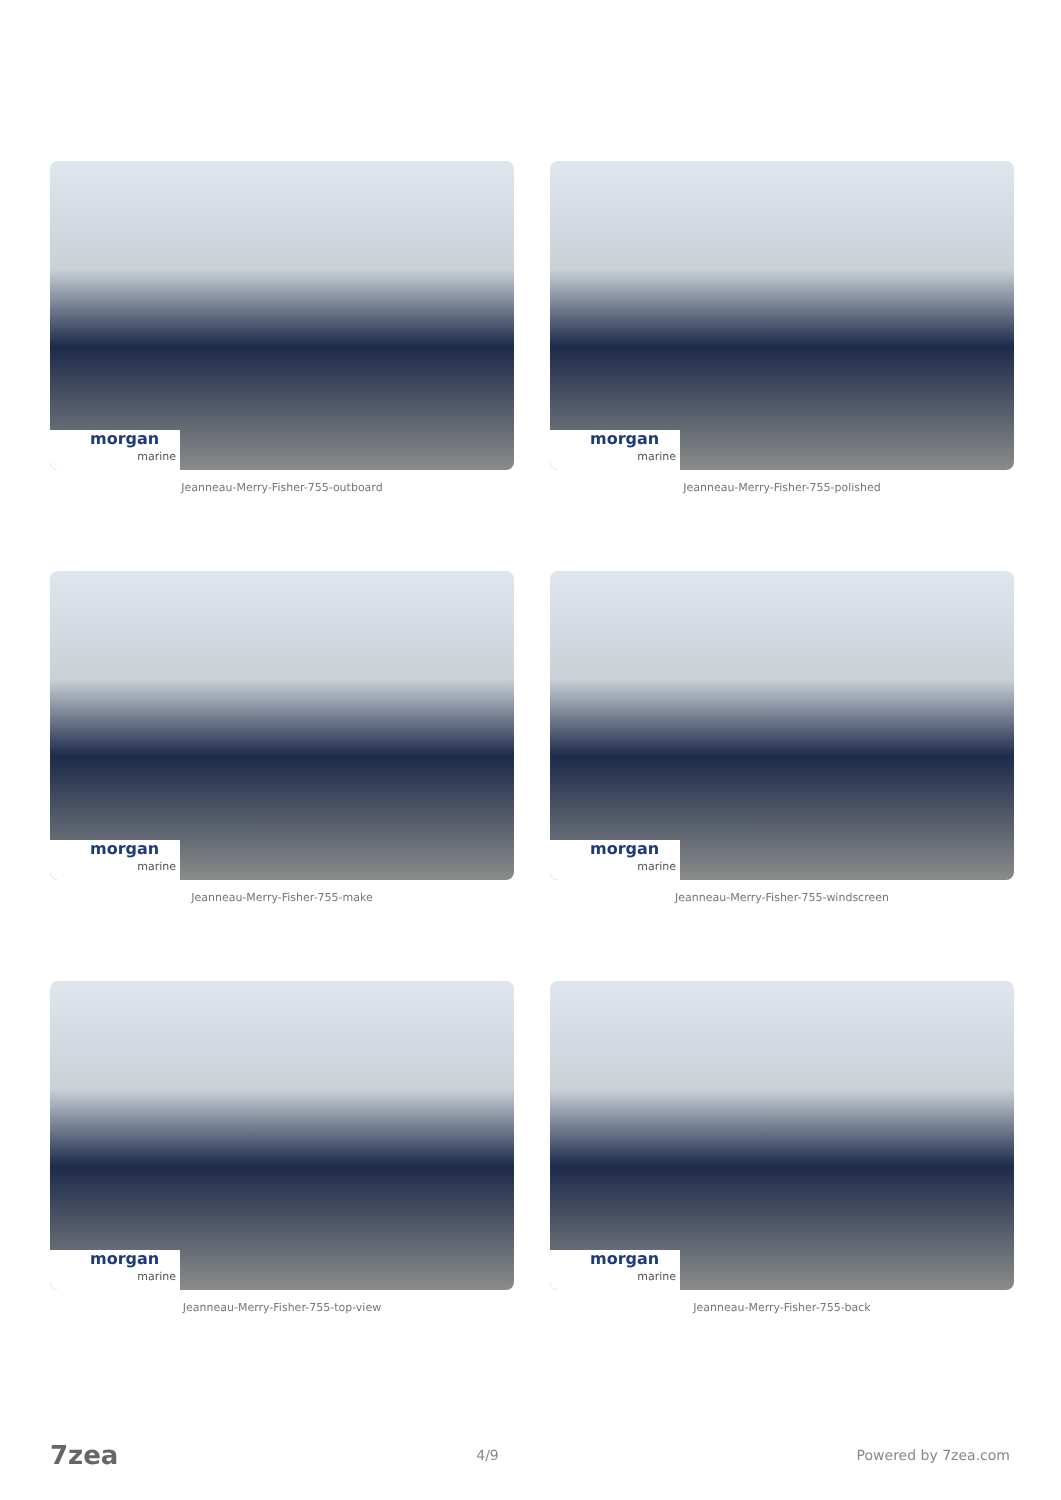morgan
marine
Jeanneau-Merry-Fisher-755-outboard
morgan
marine
Jeanneau-Merry-Fisher-755-polished
morgan
marine
Jeanneau-Merry-Fisher-755-make
morgan
marine
Jeanneau-Merry-Fisher-755-windscreen
morgan
marine
Jeanneau-Merry-Fisher-755-top-view
morgan
marine
Jeanneau-Merry-Fisher-755-back
7zea 4/9 Powered by 7zea.com